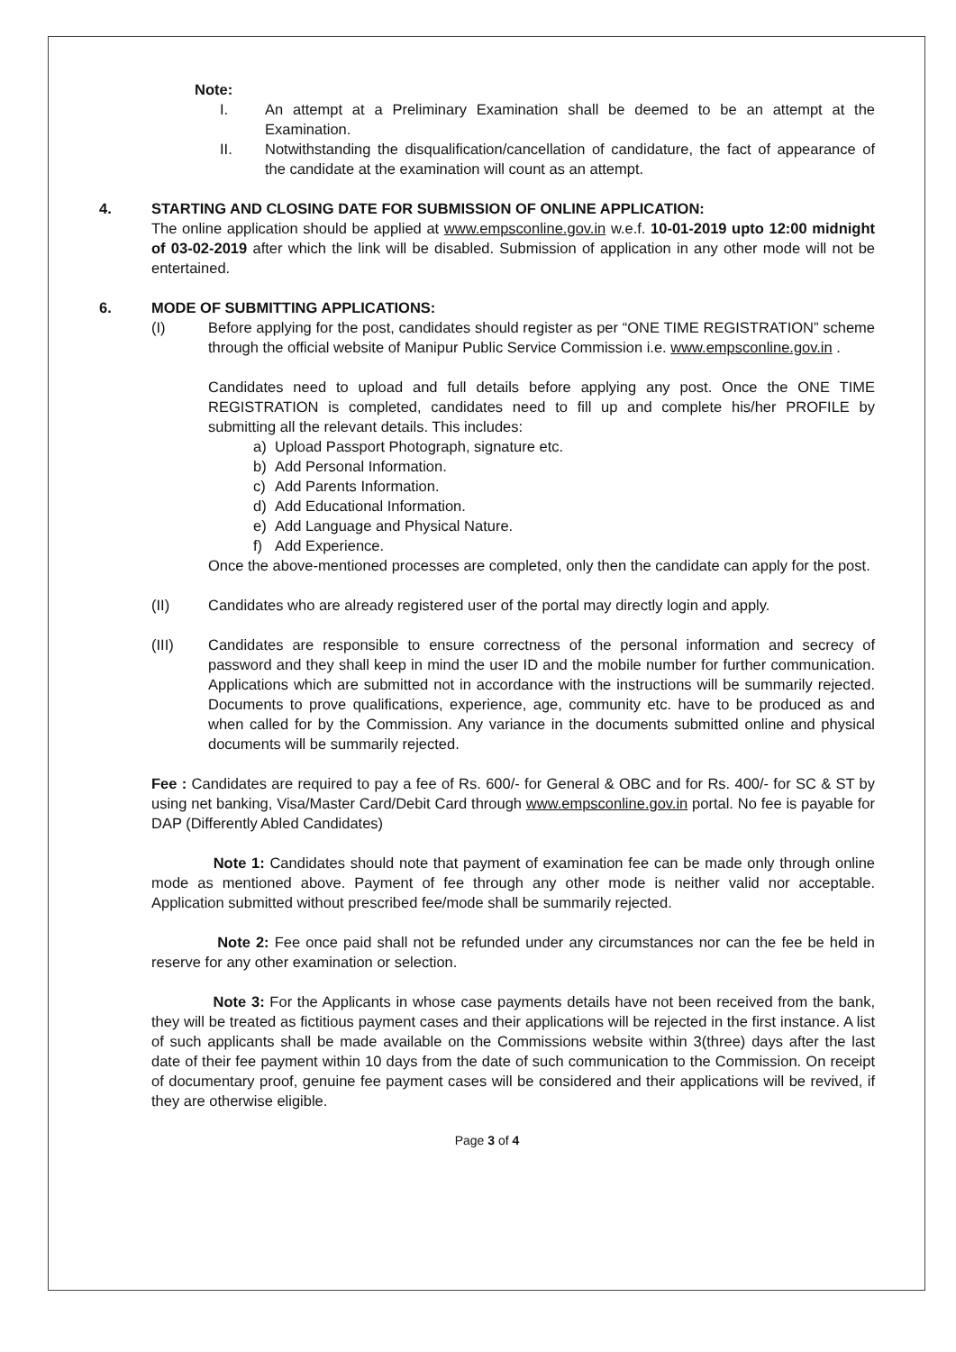Note:
I. An attempt at a Preliminary Examination shall be deemed to be an attempt at the Examination.
II. Notwithstanding the disqualification/cancellation of candidature, the fact of appearance of the candidate at the examination will count as an attempt.
4. STARTING AND CLOSING DATE FOR SUBMISSION OF ONLINE APPLICATION:
The online application should be applied at www.empsconline.gov.in w.e.f. 10-01-2019 upto 12:00 midnight of 03-02-2019 after which the link will be disabled. Submission of application in any other mode will not be entertained.
6. MODE OF SUBMITTING APPLICATIONS:
(I) Before applying for the post, candidates should register as per “ONE TIME REGISTRATION” scheme through the official website of Manipur Public Service Commission i.e. www.empsconline.gov.in .
Candidates need to upload and full details before applying any post. Once the ONE TIME REGISTRATION is completed, candidates need to fill up and complete his/her PROFILE by submitting all the relevant details. This includes:
a) Upload Passport Photograph, signature etc.
b) Add Personal Information.
c) Add Parents Information.
d) Add Educational Information.
e) Add Language and Physical Nature.
f) Add Experience.
Once the above-mentioned processes are completed, only then the candidate can apply for the post.
(II) Candidates who are already registered user of the portal may directly login and apply.
(III) Candidates are responsible to ensure correctness of the personal information and secrecy of password and they shall keep in mind the user ID and the mobile number for further communication. Applications which are submitted not in accordance with the instructions will be summarily rejected. Documents to prove qualifications, experience, age, community etc. have to be produced as and when called for by the Commission. Any variance in the documents submitted online and physical documents will be summarily rejected.
Fee : Candidates are required to pay a fee of Rs. 600/- for General & OBC and for Rs. 400/- for SC & ST by using net banking, Visa/Master Card/Debit Card through www.empsconline.gov.in portal. No fee is payable for DAP (Differently Abled Candidates)
Note 1: Candidates should note that payment of examination fee can be made only through online mode as mentioned above. Payment of fee through any other mode is neither valid nor acceptable. Application submitted without prescribed fee/mode shall be summarily rejected.
Note 2: Fee once paid shall not be refunded under any circumstances nor can the fee be held in reserve for any other examination or selection.
Note 3: For the Applicants in whose case payments details have not been received from the bank, they will be treated as fictitious payment cases and their applications will be rejected in the first instance. A list of such applicants shall be made available on the Commissions website within 3(three) days after the last date of their fee payment within 10 days from the date of such communication to the Commission. On receipt of documentary proof, genuine fee payment cases will be considered and their applications will be revived, if they are otherwise eligible.
Page 3 of 4